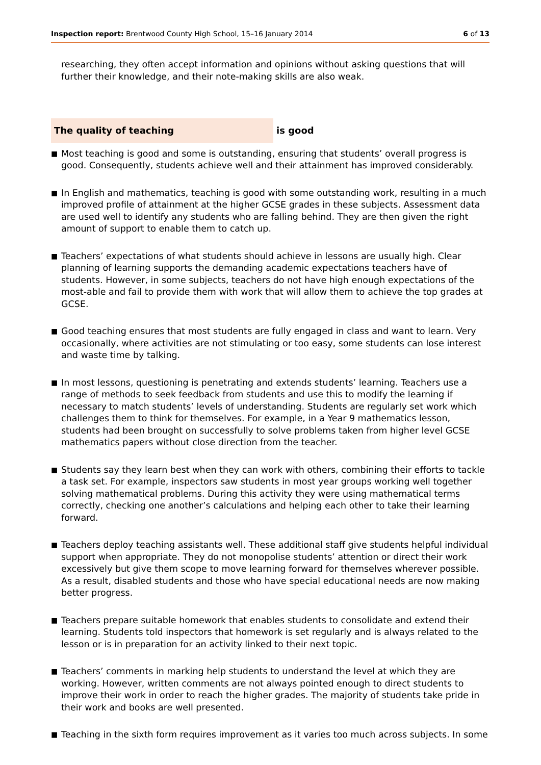Inspection report: Brentwood County High School, 15–16 January 2014
6 of 13
researching, they often accept information and opinions without asking questions that will further their knowledge, and their note-making skills are also weak.
The quality of teaching is good
■
Most teaching is good and some is outstanding, ensuring that students’ overall progress is good. Consequently, students achieve well and their attainment has improved considerably.
■
In English and mathematics, teaching is good with some outstanding work, resulting in a much improved profile of attainment at the higher GCSE grades in these subjects. Assessment data are used well to identify any students who are falling behind. They are then given the right amount of support to enable them to catch up.
■
Teachers’ expectations of what students should achieve in lessons are usually high. Clear planning of learning supports the demanding academic expectations teachers have of students. However, in some subjects, teachers do not have high enough expectations of the most-able and fail to provide them with work that will allow them to achieve the top grades at GCSE.
■
Good teaching ensures that most students are fully engaged in class and want to learn. Very occasionally, where activities are not stimulating or too easy, some students can lose interest and waste time by talking.
■
In most lessons, questioning is penetrating and extends students’ learning. Teachers use a range of methods to seek feedback from students and use this to modify the learning if necessary to match students’ levels of understanding. Students are regularly set work which challenges them to think for themselves. For example, in a Year 9 mathematics lesson, students had been brought on successfully to solve problems taken from higher level GCSE mathematics papers without close direction from the teacher.
■
Students say they learn best when they can work with others, combining their efforts to tackle a task set. For example, inspectors saw students in most year groups working well together solving mathematical problems. During this activity they were using mathematical terms correctly, checking one another’s calculations and helping each other to take their learning forward.
■
Teachers deploy teaching assistants well. These additional staff give students helpful individual support when appropriate. They do not monopolise students’ attention or direct their work excessively but give them scope to move learning forward for themselves wherever possible. As a result, disabled students and those who have special educational needs are now making better progress.
■
Teachers prepare suitable homework that enables students to consolidate and extend their learning. Students told inspectors that homework is set regularly and is always related to the lesson or is in preparation for an activity linked to their next topic.
■
Teachers’ comments in marking help students to understand the level at which they are working. However, written comments are not always pointed enough to direct students to improve their work in order to reach the higher grades. The majority of students take pride in their work and books are well presented.
■
Teaching in the sixth form requires improvement as it varies too much across subjects. In some